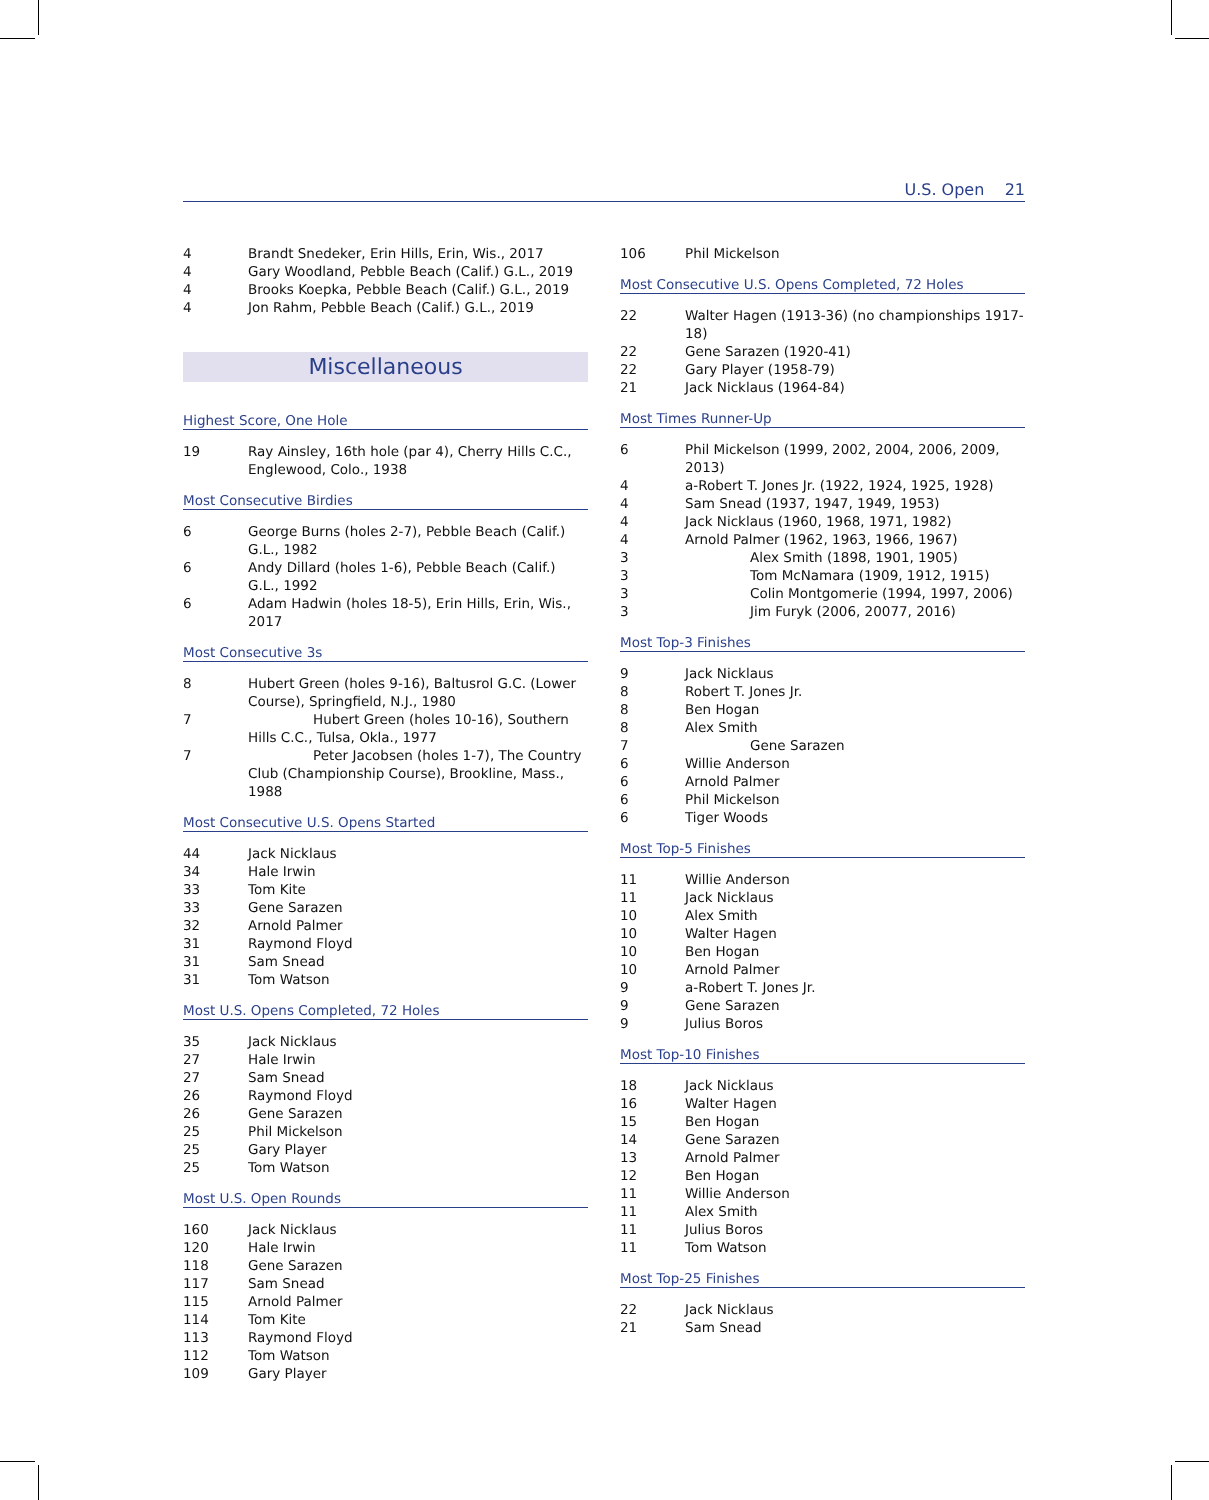U.S. Open 21
| 4 | Brandt Snedeker, Erin Hills, Erin, Wis., 2017 |
| 4 | Gary Woodland, Pebble Beach (Calif.) G.L., 2019 |
| 4 | Brooks Koepka, Pebble Beach (Calif.) G.L., 2019 |
| 4 | Jon Rahm, Pebble Beach (Calif.) G.L., 2019 |
Miscellaneous
Highest Score, One Hole
| 19 | Ray Ainsley, 16th hole (par 4), Cherry Hills C.C., Englewood, Colo., 1938 |
Most Consecutive Birdies
| 6 | George Burns (holes 2-7), Pebble Beach (Calif.) G.L., 1982 |
| 6 | Andy Dillard (holes 1-6), Pebble Beach (Calif.) G.L., 1992 |
| 6 | Adam Hadwin (holes 18-5), Erin Hills, Erin, Wis., 2017 |
Most Consecutive 3s
| 8 | Hubert Green (holes 9-16), Baltusrol G.C. (Lower Course), Springfield, N.J., 1980 |
| 7 | Hubert Green (holes 10-16), Southern Hills C.C., Tulsa, Okla., 1977 |
| 7 | Peter Jacobsen (holes 1-7), The Country Club (Championship Course), Brookline, Mass., 1988 |
Most Consecutive U.S. Opens Started
| 44 | Jack Nicklaus |
| 34 | Hale Irwin |
| 33 | Tom Kite |
| 33 | Gene Sarazen |
| 32 | Arnold Palmer |
| 31 | Raymond Floyd |
| 31 | Sam Snead |
| 31 | Tom Watson |
Most U.S. Opens Completed, 72 Holes
| 35 | Jack Nicklaus |
| 27 | Hale Irwin |
| 27 | Sam Snead |
| 26 | Raymond Floyd |
| 26 | Gene Sarazen |
| 25 | Phil Mickelson |
| 25 | Gary Player |
| 25 | Tom Watson |
Most U.S. Open Rounds
| 160 | Jack Nicklaus |
| 120 | Hale Irwin |
| 118 | Gene Sarazen |
| 117 | Sam Snead |
| 115 | Arnold Palmer |
| 114 | Tom Kite |
| 113 | Raymond Floyd |
| 112 | Tom Watson |
| 109 | Gary Player |
| 106 | Phil Mickelson |
Most Consecutive U.S. Opens Completed, 72 Holes
| 22 | Walter Hagen (1913-36) (no championships 1917-18) |
| 22 | Gene Sarazen (1920-41) |
| 22 | Gary Player (1958-79) |
| 21 | Jack Nicklaus (1964-84) |
Most Times Runner-Up
| 6 | Phil Mickelson (1999, 2002, 2004, 2006, 2009, 2013) |
| 4 | a-Robert T. Jones Jr. (1922, 1924, 1925, 1928) |
| 4 | Sam Snead (1937, 1947, 1949, 1953) |
| 4 | Jack Nicklaus (1960, 1968, 1971, 1982) |
| 4 | Arnold Palmer (1962, 1963, 1966, 1967) |
| 3 | Alex Smith (1898, 1901, 1905) |
| 3 | Tom McNamara (1909, 1912, 1915) |
| 3 | Colin Montgomerie (1994, 1997, 2006) |
| 3 | Jim Furyk (2006, 20077, 2016) |
Most Top-3 Finishes
| 9 | Jack Nicklaus |
| 8 | Robert T. Jones Jr. |
| 8 | Ben Hogan |
| 8 | Alex Smith |
| 7 | Gene Sarazen |
| 6 | Willie Anderson |
| 6 | Arnold Palmer |
| 6 | Phil Mickelson |
| 6 | Tiger Woods |
Most Top-5 Finishes
| 11 | Willie Anderson |
| 11 | Jack Nicklaus |
| 10 | Alex Smith |
| 10 | Walter Hagen |
| 10 | Ben Hogan |
| 10 | Arnold Palmer |
| 9 | a-Robert T. Jones Jr. |
| 9 | Gene Sarazen |
| 9 | Julius Boros |
Most Top-10 Finishes
| 18 | Jack Nicklaus |
| 16 | Walter Hagen |
| 15 | Ben Hogan |
| 14 | Gene Sarazen |
| 13 | Arnold Palmer |
| 12 | Ben Hogan |
| 11 | Willie Anderson |
| 11 | Alex Smith |
| 11 | Julius Boros |
| 11 | Tom Watson |
Most Top-25 Finishes
| 22 | Jack Nicklaus |
| 21 | Sam Snead |